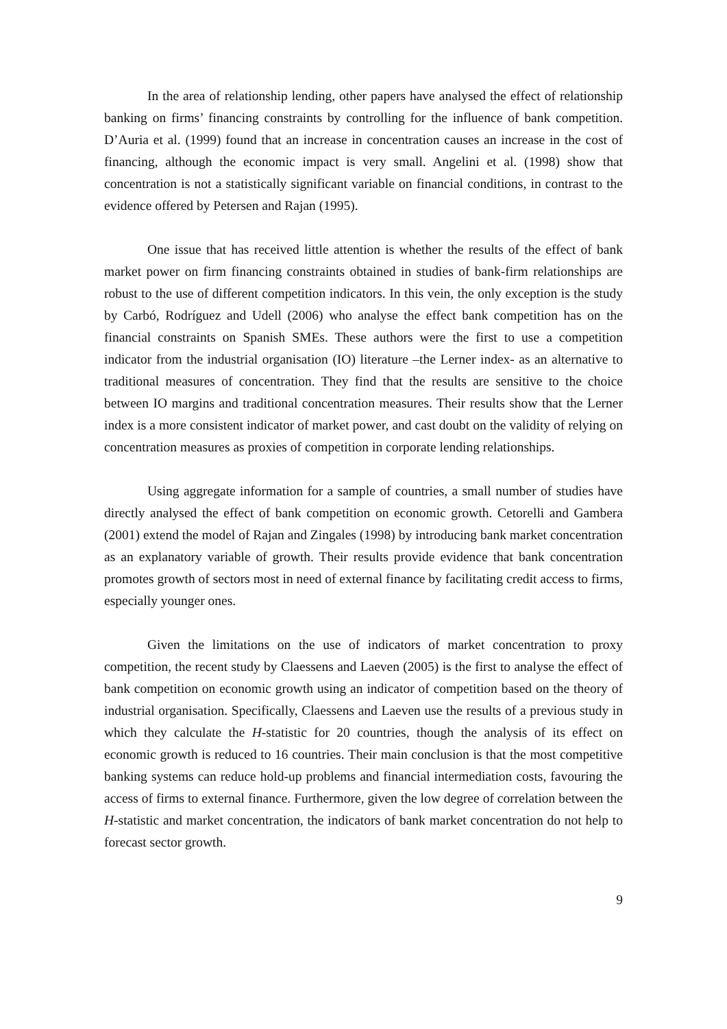In the area of relationship lending, other papers have analysed the effect of relationship banking on firms’ financing constraints by controlling for the influence of bank competition. D’Auria et al. (1999) found that an increase in concentration causes an increase in the cost of financing, although the economic impact is very small. Angelini et al. (1998) show that concentration is not a statistically significant variable on financial conditions, in contrast to the evidence offered by Petersen and Rajan (1995).
One issue that has received little attention is whether the results of the effect of bank market power on firm financing constraints obtained in studies of bank-firm relationships are robust to the use of different competition indicators. In this vein, the only exception is the study by Carbó, Rodríguez and Udell (2006) who analyse the effect bank competition has on the financial constraints on Spanish SMEs. These authors were the first to use a competition indicator from the industrial organisation (IO) literature –the Lerner index- as an alternative to traditional measures of concentration. They find that the results are sensitive to the choice between IO margins and traditional concentration measures. Their results show that the Lerner index is a more consistent indicator of market power, and cast doubt on the validity of relying on concentration measures as proxies of competition in corporate lending relationships.
Using aggregate information for a sample of countries, a small number of studies have directly analysed the effect of bank competition on economic growth. Cetorelli and Gambera (2001) extend the model of Rajan and Zingales (1998) by introducing bank market concentration as an explanatory variable of growth. Their results provide evidence that bank concentration promotes growth of sectors most in need of external finance by facilitating credit access to firms, especially younger ones.
Given the limitations on the use of indicators of market concentration to proxy competition, the recent study by Claessens and Laeven (2005) is the first to analyse the effect of bank competition on economic growth using an indicator of competition based on the theory of industrial organisation. Specifically, Claessens and Laeven use the results of a previous study in which they calculate the H-statistic for 20 countries, though the analysis of its effect on economic growth is reduced to 16 countries. Their main conclusion is that the most competitive banking systems can reduce hold-up problems and financial intermediation costs, favouring the access of firms to external finance. Furthermore, given the low degree of correlation between the H-statistic and market concentration, the indicators of bank market concentration do not help to forecast sector growth.
9